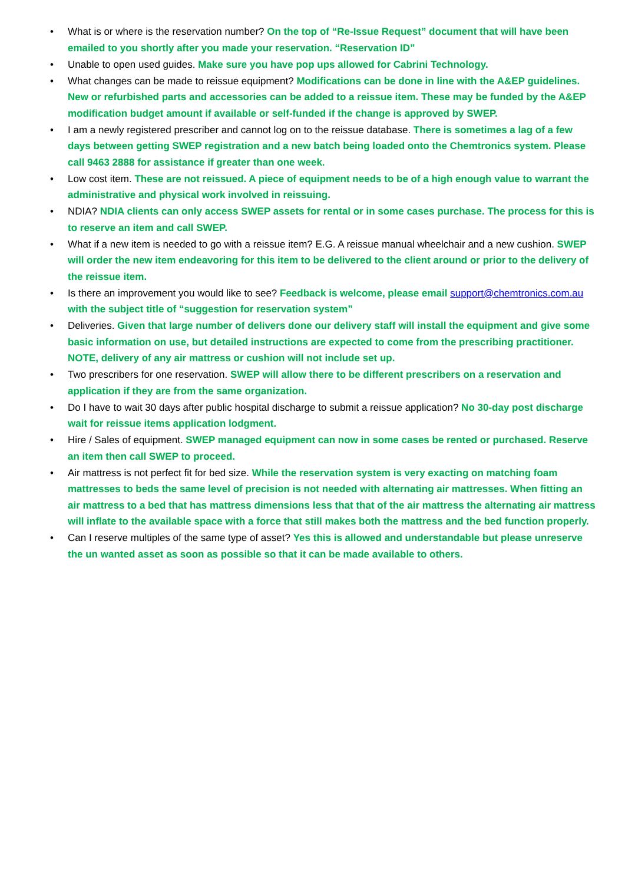• What is or where is the reservation number? On the top of “Re-Issue Request” document that will have been emailed to you shortly after you made your reservation. “Reservation ID”
• Unable to open used guides. Make sure you have pop ups allowed for Cabrini Technology.
• What changes can be made to reissue equipment? Modifications can be done in line with the A&EP guidelines. New or refurbished parts and accessories can be added to a reissue item. These may be funded by the A&EP modification budget amount if available or self-funded if the change is approved by SWEP.
• I am a newly registered prescriber and cannot log on to the reissue database. There is sometimes a lag of a few days between getting SWEP registration and a new batch being loaded onto the Chemtronics system. Please call 9463 2888 for assistance if greater than one week.
• Low cost item. These are not reissued. A piece of equipment needs to be of a high enough value to warrant the administrative and physical work involved in reissuing.
• NDIA? NDIA clients can only access SWEP assets for rental or in some cases purchase. The process for this is to reserve an item and call SWEP.
• What if a new item is needed to go with a reissue item? E.G. A reissue manual wheelchair and a new cushion. SWEP will order the new item endeavoring for this item to be delivered to the client around or prior to the delivery of the reissue item.
• Is there an improvement you would like to see? Feedback is welcome, please email support@chemtronics.com.au with the subject title of “suggestion for reservation system”
• Deliveries. Given that large number of delivers done our delivery staff will install the equipment and give some basic information on use, but detailed instructions are expected to come from the prescribing practitioner. NOTE, delivery of any air mattress or cushion will not include set up.
• Two prescribers for one reservation. SWEP will allow there to be different prescribers on a reservation and application if they are from the same organization.
• Do I have to wait 30 days after public hospital discharge to submit a reissue application? No 30-day post discharge wait for reissue items application lodgment.
• Hire / Sales of equipment. SWEP managed equipment can now in some cases be rented or purchased. Reserve an item then call SWEP to proceed.
• Air mattress is not perfect fit for bed size. While the reservation system is very exacting on matching foam mattresses to beds the same level of precision is not needed with alternating air mattresses. When fitting an air mattress to a bed that has mattress dimensions less that that of the air mattress the alternating air mattress will inflate to the available space with a force that still makes both the mattress and the bed function properly.
• Can I reserve multiples of the same type of asset? Yes this is allowed and understandable but please unreserve the un wanted asset as soon as possible so that it can be made available to others.